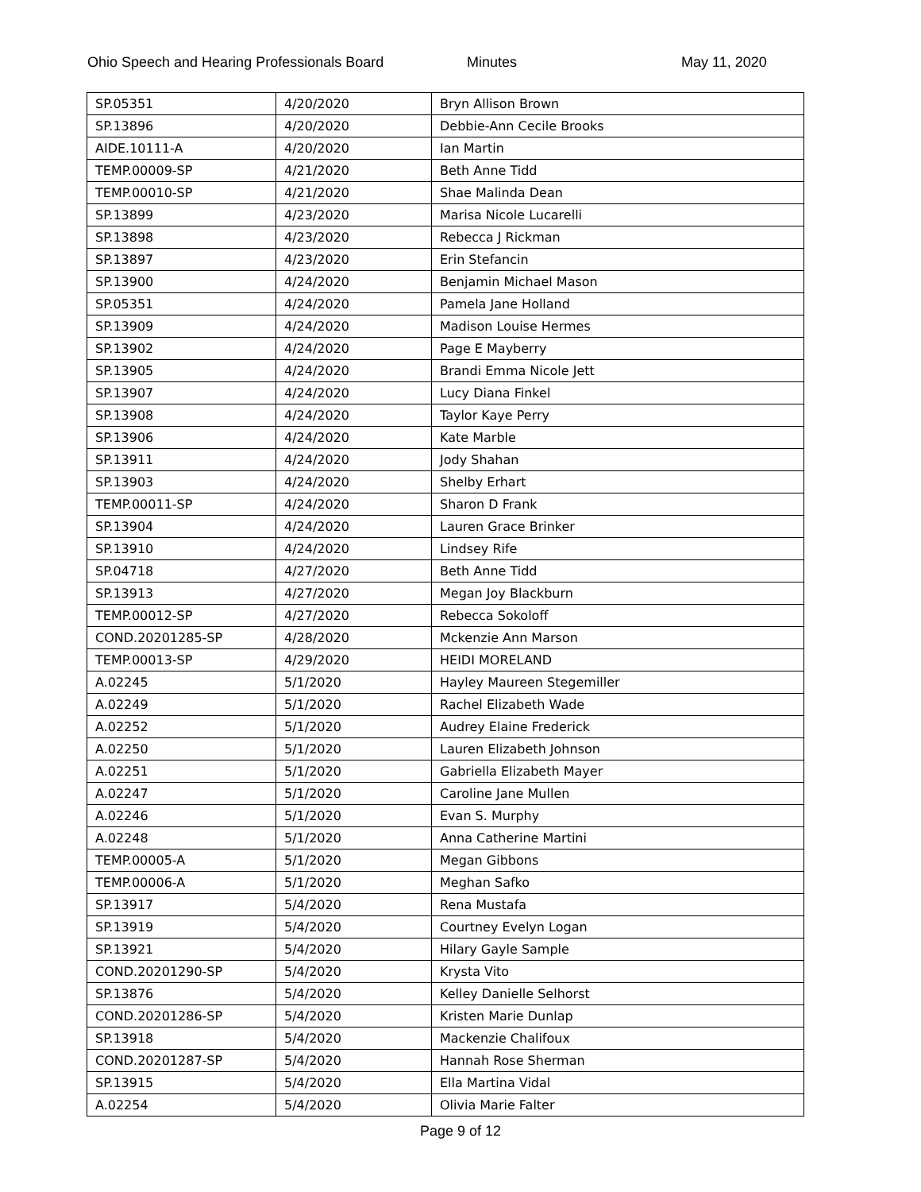Ohio Speech and Hearing Professionals Board Minutes May 11, 2020
| SP.05351 | 4/20/2020 | Bryn Allison Brown |
| SP.13896 | 4/20/2020 | Debbie-Ann Cecile Brooks |
| AIDE.10111-A | 4/20/2020 | Ian Martin |
| TEMP.00009-SP | 4/21/2020 | Beth Anne Tidd |
| TEMP.00010-SP | 4/21/2020 | Shae Malinda Dean |
| SP.13899 | 4/23/2020 | Marisa Nicole Lucarelli |
| SP.13898 | 4/23/2020 | Rebecca J Rickman |
| SP.13897 | 4/23/2020 | Erin Stefancin |
| SP.13900 | 4/24/2020 | Benjamin Michael Mason |
| SP.05351 | 4/24/2020 | Pamela Jane Holland |
| SP.13909 | 4/24/2020 | Madison Louise Hermes |
| SP.13902 | 4/24/2020 | Page E Mayberry |
| SP.13905 | 4/24/2020 | Brandi Emma Nicole Jett |
| SP.13907 | 4/24/2020 | Lucy Diana Finkel |
| SP.13908 | 4/24/2020 | Taylor Kaye Perry |
| SP.13906 | 4/24/2020 | Kate Marble |
| SP.13911 | 4/24/2020 | Jody Shahan |
| SP.13903 | 4/24/2020 | Shelby Erhart |
| TEMP.00011-SP | 4/24/2020 | Sharon D Frank |
| SP.13904 | 4/24/2020 | Lauren Grace Brinker |
| SP.13910 | 4/24/2020 | Lindsey Rife |
| SP.04718 | 4/27/2020 | Beth Anne Tidd |
| SP.13913 | 4/27/2020 | Megan Joy Blackburn |
| TEMP.00012-SP | 4/27/2020 | Rebecca Sokoloff |
| COND.20201285-SP | 4/28/2020 | Mckenzie Ann Marson |
| TEMP.00013-SP | 4/29/2020 | HEIDI MORELAND |
| A.02245 | 5/1/2020 | Hayley Maureen Stegemiller |
| A.02249 | 5/1/2020 | Rachel Elizabeth Wade |
| A.02252 | 5/1/2020 | Audrey Elaine Frederick |
| A.02250 | 5/1/2020 | Lauren Elizabeth Johnson |
| A.02251 | 5/1/2020 | Gabriella Elizabeth Mayer |
| A.02247 | 5/1/2020 | Caroline Jane Mullen |
| A.02246 | 5/1/2020 | Evan S. Murphy |
| A.02248 | 5/1/2020 | Anna Catherine Martini |
| TEMP.00005-A | 5/1/2020 | Megan Gibbons |
| TEMP.00006-A | 5/1/2020 | Meghan Safko |
| SP.13917 | 5/4/2020 | Rena Mustafa |
| SP.13919 | 5/4/2020 | Courtney Evelyn Logan |
| SP.13921 | 5/4/2020 | Hilary Gayle Sample |
| COND.20201290-SP | 5/4/2020 | Krysta Vito |
| SP.13876 | 5/4/2020 | Kelley Danielle Selhorst |
| COND.20201286-SP | 5/4/2020 | Kristen Marie Dunlap |
| SP.13918 | 5/4/2020 | Mackenzie Chalifoux |
| COND.20201287-SP | 5/4/2020 | Hannah Rose Sherman |
| SP.13915 | 5/4/2020 | Ella Martina Vidal |
| A.02254 | 5/4/2020 | Olivia Marie Falter |
Page 9 of 12